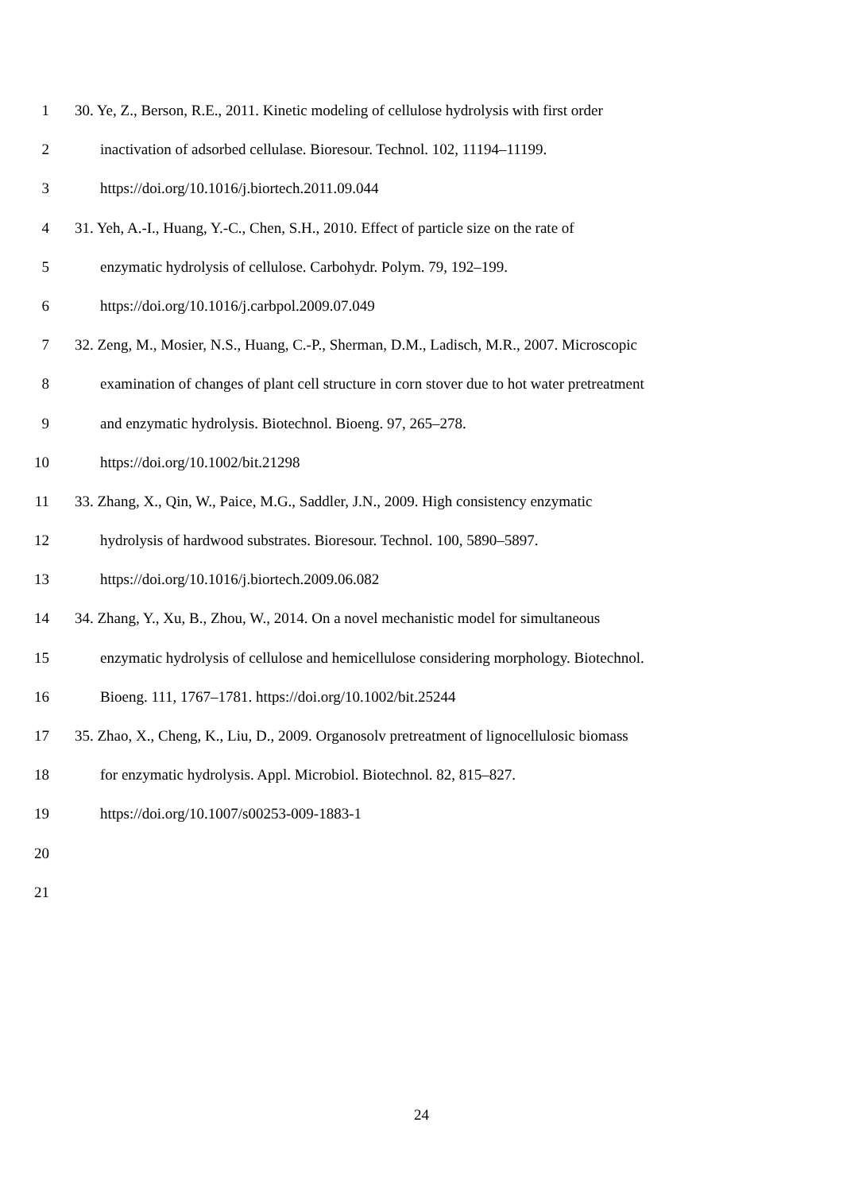1 30. Ye, Z., Berson, R.E., 2011. Kinetic modeling of cellulose hydrolysis with first order
2 inactivation of adsorbed cellulase. Bioresour. Technol. 102, 11194–11199.
3 https://doi.org/10.1016/j.biortech.2011.09.044
4 31. Yeh, A.-I., Huang, Y.-C., Chen, S.H., 2010. Effect of particle size on the rate of
5 enzymatic hydrolysis of cellulose. Carbohydr. Polym. 79, 192–199.
6 https://doi.org/10.1016/j.carbpol.2009.07.049
7 32. Zeng, M., Mosier, N.S., Huang, C.-P., Sherman, D.M., Ladisch, M.R., 2007. Microscopic
8 examination of changes of plant cell structure in corn stover due to hot water pretreatment
9 and enzymatic hydrolysis. Biotechnol. Bioeng. 97, 265–278.
10 https://doi.org/10.1002/bit.21298
11 33. Zhang, X., Qin, W., Paice, M.G., Saddler, J.N., 2009. High consistency enzymatic
12 hydrolysis of hardwood substrates. Bioresour. Technol. 100, 5890–5897.
13 https://doi.org/10.1016/j.biortech.2009.06.082
14 34. Zhang, Y., Xu, B., Zhou, W., 2014. On a novel mechanistic model for simultaneous
15 enzymatic hydrolysis of cellulose and hemicellulose considering morphology. Biotechnol.
16 Bioeng. 111, 1767–1781. https://doi.org/10.1002/bit.25244
17 35. Zhao, X., Cheng, K., Liu, D., 2009. Organosolv pretreatment of lignocellulosic biomass
18 for enzymatic hydrolysis. Appl. Microbiol. Biotechnol. 82, 815–827.
19 https://doi.org/10.1007/s00253-009-1883-1
20
21
24